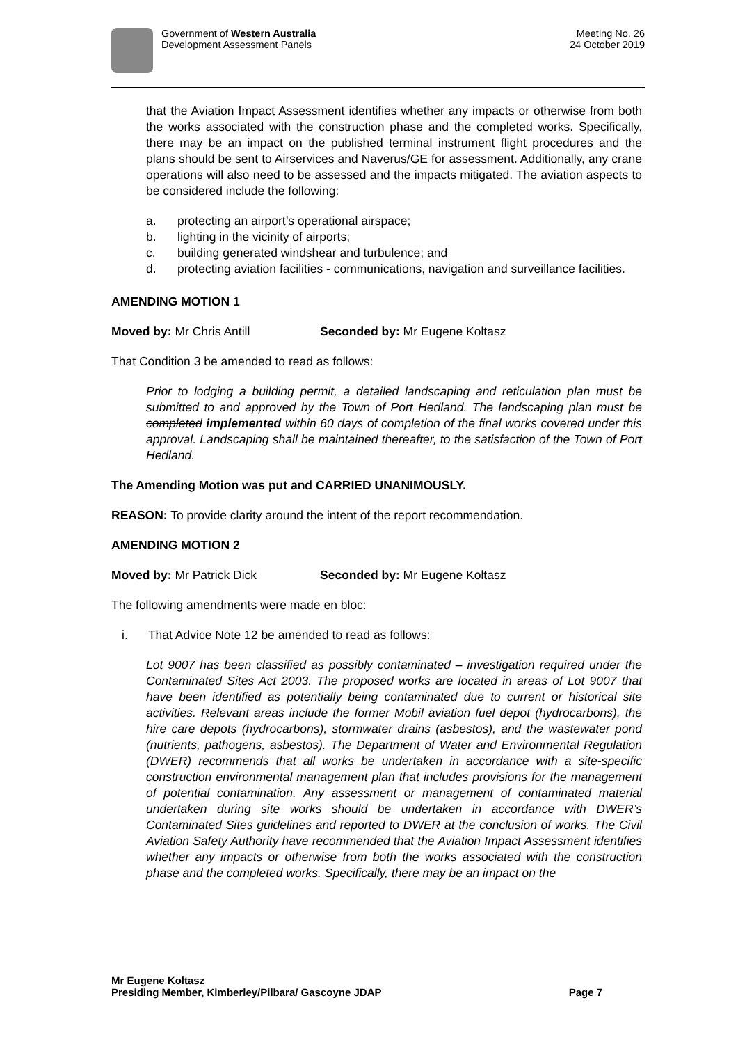Government of Western Australia
Development Assessment Panels
Meeting No. 26
24 October 2019
that the Aviation Impact Assessment identifies whether any impacts or otherwise from both the works associated with the construction phase and the completed works. Specifically, there may be an impact on the published terminal instrument flight procedures and the plans should be sent to Airservices and Naverus/GE for assessment. Additionally, any crane operations will also need to be assessed and the impacts mitigated. The aviation aspects to be considered include the following:
a. protecting an airport’s operational airspace;
b. lighting in the vicinity of airports;
c. building generated windshear and turbulence; and
d. protecting aviation facilities - communications, navigation and surveillance facilities.
AMENDING MOTION 1
Moved by: Mr Chris Antill Seconded by: Mr Eugene Koltasz
That Condition 3 be amended to read as follows:
Prior to lodging a building permit, a detailed landscaping and reticulation plan must be submitted to and approved by the Town of Port Hedland. The landscaping plan must be completed implemented within 60 days of completion of the final works covered under this approval. Landscaping shall be maintained thereafter, to the satisfaction of the Town of Port Hedland.
The Amending Motion was put and CARRIED UNANIMOUSLY.
REASON: To provide clarity around the intent of the report recommendation.
AMENDING MOTION 2
Moved by: Mr Patrick Dick Seconded by: Mr Eugene Koltasz
The following amendments were made en bloc:
i. That Advice Note 12 be amended to read as follows:
Lot 9007 has been classified as possibly contaminated – investigation required under the Contaminated Sites Act 2003. The proposed works are located in areas of Lot 9007 that have been identified as potentially being contaminated due to current or historical site activities. Relevant areas include the former Mobil aviation fuel depot (hydrocarbons), the hire care depots (hydrocarbons), stormwater drains (asbestos), and the wastewater pond (nutrients, pathogens, asbestos). The Department of Water and Environmental Regulation (DWER) recommends that all works be undertaken in accordance with a site-specific construction environmental management plan that includes provisions for the management of potential contamination. Any assessment or management of contaminated material undertaken during site works should be undertaken in accordance with DWER’s Contaminated Sites guidelines and reported to DWER at the conclusion of works. The Civil Aviation Safety Authority have recommended that the Aviation Impact Assessment identifies whether any impacts or otherwise from both the works associated with the construction phase and the completed works. Specifically, there may be an impact on the
Mr Eugene Koltasz
Presiding Member, Kimberley/Pilbara/ Gascoyne JDAP Page 7